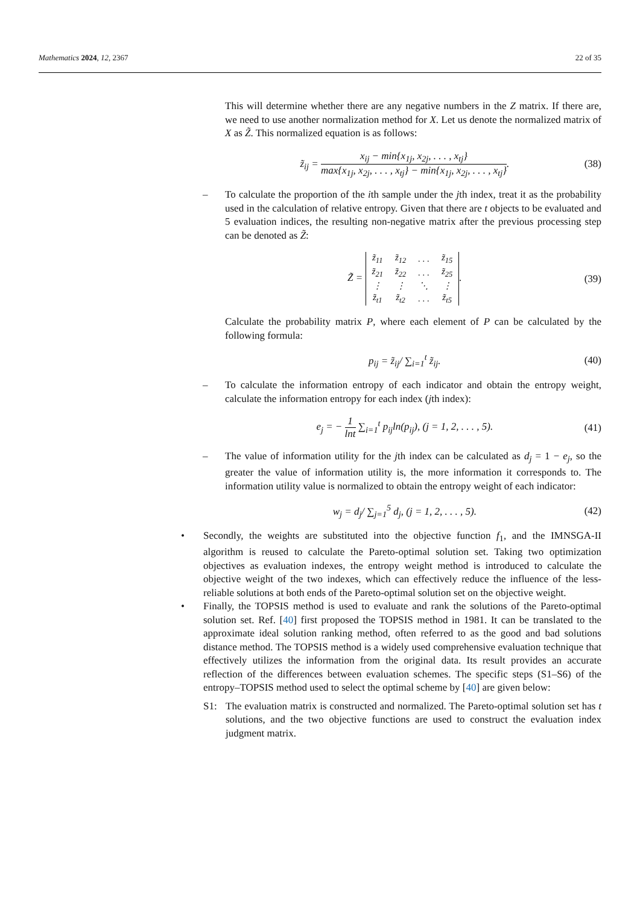Mathematics 2024, 12, 2367 22 of 35
This will determine whether there are any negative numbers in the Z matrix. If there are, we need to use another normalization method for X. Let us denote the normalized matrix of X as Z̃. This normalized equation is as follows:
z̃<sub>ij</sub> = x<sub>ij</sub> − min{x<sub>1j</sub>, x<sub>2j</sub>, . . . , x<sub>tj</sub>} max{x<sub>1j</sub>, x<sub>2j</sub>, . . . , x<sub>tj</sub>} − min{x<sub>1j</sub>, x<sub>2j</sub>, . . . , x<sub>tj</sub>}.
(38)
– To calculate the proportion of the ith sample under the jth index, treat it as the probability used in the calculation of relative entropy. Given that there are t objects to be evaluated and 5 evaluation indices, the resulting non-negative matrix after the previous processing step can be denoted as Z̃:
Z̃ =
| z̃<sub>11</sub> | z̃<sub>12</sub> | . . . | z̃<sub>15</sub> |
| z̃<sub>21</sub> | z̃<sub>22</sub> | . . . | z̃<sub>25</sub> |
| ⋮ | ⋮ | ⋱ | ⋮ |
| z̃<sub>t1</sub> | z̃<sub>t2</sub> | . . . | z̃<sub>t5</sub> |
.
(39)
Calculate the probability matrix P, where each element of P can be calculated by the following formula:
p<sub>ij</sub> = z̃<sub>ij</sub>/ ∑<sub>i=1</sub><sup>t</sup> z̃<sub>ij</sub>. (40)
– To calculate the information entropy of each indicator and obtain the entropy weight, calculate the information entropy for each index (jth index):
e<sub>j</sub> = − 1 lnt ∑<sub>i=1</sub><sup>t</sup> p<sub>ij</sub>ln(p<sub>ij</sub>), (j = 1, 2, . . . , 5).
(41)
– The value of information utility for the jth index can be calculated as d<sub>j</sub> = 1 − e<sub>j</sub>, so the greater the value of information utility is, the more information it corresponds to. The information utility value is normalized to obtain the entropy weight of each indicator:
w<sub>j</sub> = d<sub>j</sub>/ ∑<sub>j=1</sub><sup>5</sup> d<sub>j</sub>, (j = 1, 2, . . . , 5).
(42)
• Secondly, the weights are substituted into the objective function f<sub>1</sub>, and the IMNSGA-II algorithm is reused to calculate the Pareto-optimal solution set. Taking two optimization objectives as evaluation indexes, the entropy weight method is introduced to calculate the objective weight of the two indexes, which can effectively reduce the influence of the less-reliable solutions at both ends of the Pareto-optimal solution set on the objective weight.
• Finally, the TOPSIS method is used to evaluate and rank the solutions of the Pareto-optimal solution set. Ref. [40] first proposed the TOPSIS method in 1981. It can be translated to the approximate ideal solution ranking method, often referred to as the good and bad solutions distance method. The TOPSIS method is a widely used comprehensive evaluation technique that effectively utilizes the information from the original data. Its result provides an accurate reflection of the differences between evaluation schemes. The specific steps (S1–S6) of the entropy–TOPSIS method used to select the optimal scheme by [40] are given below:
S1: The evaluation matrix is constructed and normalized. The Pareto-optimal solution set has t solutions, and the two objective functions are used to construct the evaluation index judgment matrix.